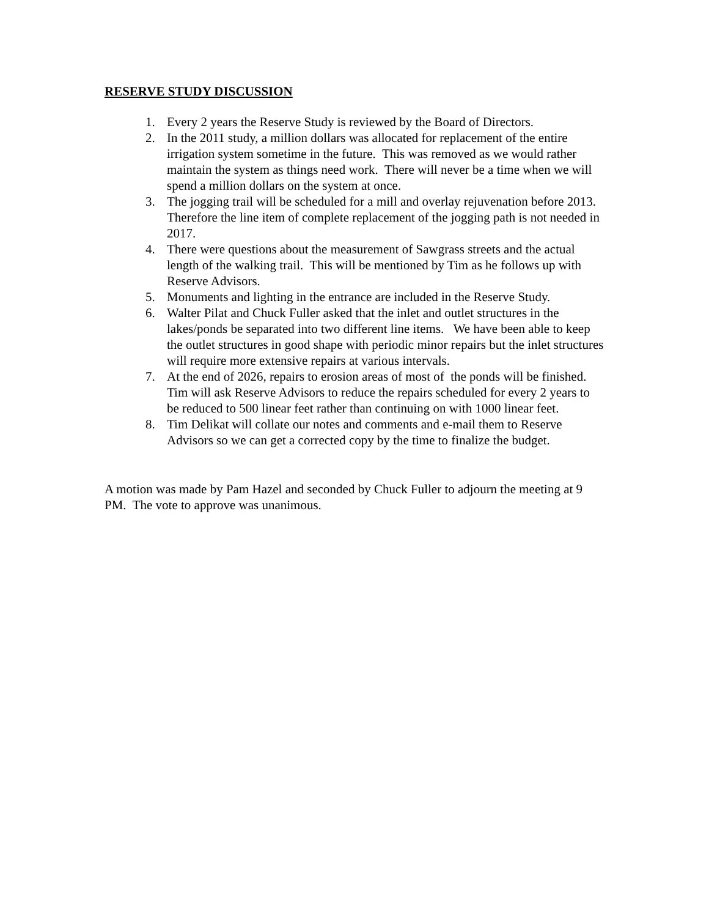RESERVE STUDY DISCUSSION
1. Every 2 years the Reserve Study is reviewed by the Board of Directors.
2. In the 2011 study, a million dollars was allocated for replacement of the entire irrigation system sometime in the future. This was removed as we would rather maintain the system as things need work. There will never be a time when we will spend a million dollars on the system at once.
3. The jogging trail will be scheduled for a mill and overlay rejuvenation before 2013. Therefore the line item of complete replacement of the jogging path is not needed in 2017.
4. There were questions about the measurement of Sawgrass streets and the actual length of the walking trail. This will be mentioned by Tim as he follows up with Reserve Advisors.
5. Monuments and lighting in the entrance are included in the Reserve Study.
6. Walter Pilat and Chuck Fuller asked that the inlet and outlet structures in the lakes/ponds be separated into two different line items. We have been able to keep the outlet structures in good shape with periodic minor repairs but the inlet structures will require more extensive repairs at various intervals.
7. At the end of 2026, repairs to erosion areas of most of the ponds will be finished. Tim will ask Reserve Advisors to reduce the repairs scheduled for every 2 years to be reduced to 500 linear feet rather than continuing on with 1000 linear feet.
8. Tim Delikat will collate our notes and comments and e-mail them to Reserve Advisors so we can get a corrected copy by the time to finalize the budget.
A motion was made by Pam Hazel and seconded by Chuck Fuller to adjourn the meeting at 9 PM. The vote to approve was unanimous.